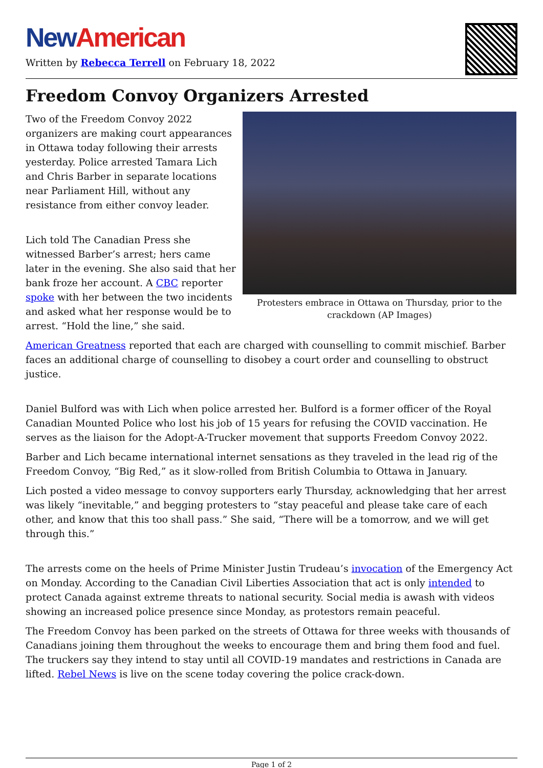New American
Written by Rebecca Terrell on February 18, 2022
Freedom Convoy Organizers Arrested
Two of the Freedom Convoy 2022 organizers are making court appearances in Ottawa today following their arrests yesterday. Police arrested Tamara Lich and Chris Barber in separate locations near Parliament Hill, without any resistance from either convoy leader.
Lich told The Canadian Press she witnessed Barber’s arrest; hers came later in the evening. She also said that her bank froze her account. A CBC reporter spoke with her between the two incidents and asked what her response would be to arrest. “Hold the line,” she said.
Protesters embrace in Ottawa on Thursday, prior to the crackdown (AP Images)
American Greatness reported that each are charged with counselling to commit mischief. Barber faces an additional charge of counselling to disobey a court order and counselling to obstruct justice.
Daniel Bulford was with Lich when police arrested her. Bulford is a former officer of the Royal Canadian Mounted Police who lost his job of 15 years for refusing the COVID vaccination. He serves as the liaison for the Adopt-A-Trucker movement that supports Freedom Convoy 2022.
Barber and Lich became international internet sensations as they traveled in the lead rig of the Freedom Convoy, “Big Red,” as it slow-rolled from British Columbia to Ottawa in January.
Lich posted a video message to convoy supporters early Thursday, acknowledging that her arrest was likely “inevitable,” and begging protesters to “stay peaceful and please take care of each other, and know that this too shall pass.” She said, “There will be a tomorrow, and we will get through this.”
The arrests come on the heels of Prime Minister Justin Trudeau’s invocation of the Emergency Act on Monday. According to the Canadian Civil Liberties Association that act is only intended to protect Canada against extreme threats to national security. Social media is awash with videos showing an increased police presence since Monday, as protestors remain peaceful.
The Freedom Convoy has been parked on the streets of Ottawa for three weeks with thousands of Canadians joining them throughout the weeks to encourage them and bring them food and fuel. The truckers say they intend to stay until all COVID-19 mandates and restrictions in Canada are lifted. Rebel News is live on the scene today covering the police crack-down.
Page 1 of 2